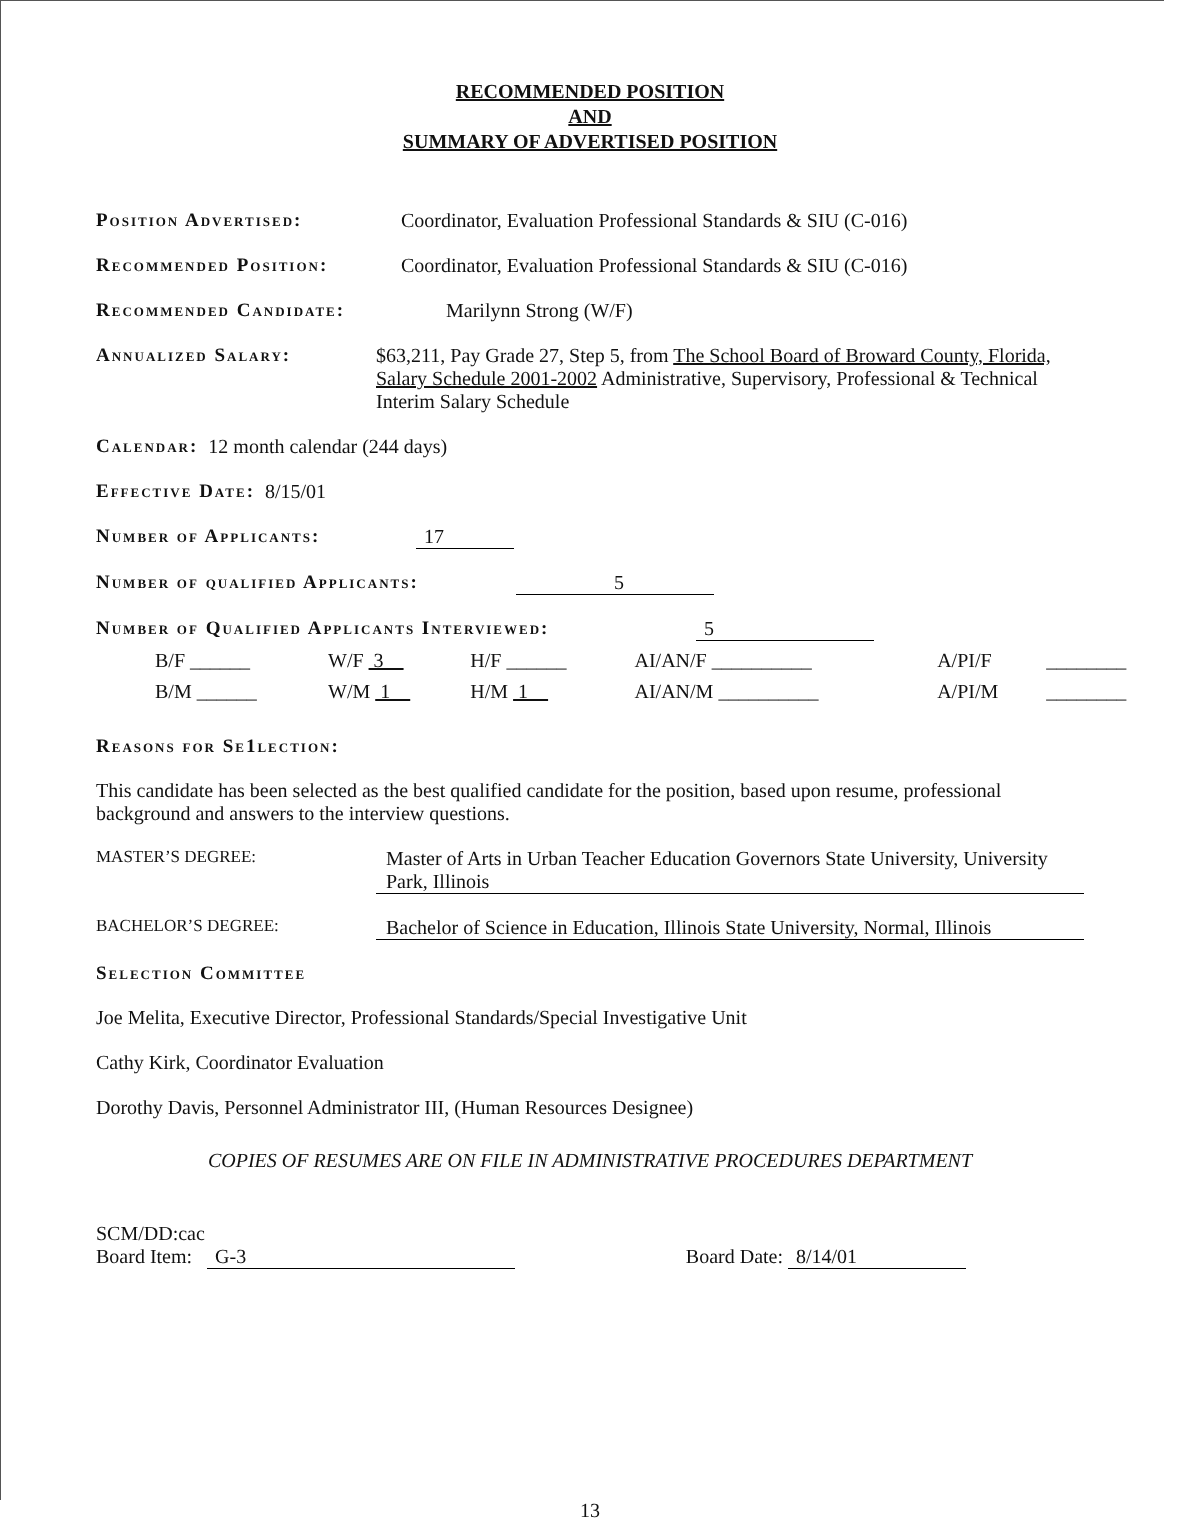RECOMMENDED POSITION
AND
SUMMARY OF ADVERTISED POSITION
Position Advertised: Coordinator, Evaluation Professional Standards & SIU (C-016)
Recommended Position: Coordinator, Evaluation Professional Standards & SIU (C-016)
Recommended Candidate: Marilynn Strong (W/F)
Annualized Salary: $63,211, Pay Grade 27, Step 5, from The School Board of Broward County, Florida, Salary Schedule 2001-2002 Administrative, Supervisory, Professional & Technical Interim Salary Schedule
Calendar: 12 month calendar (244 days)
Effective Date: 8/15/01
Number of Applicants: 17
Number of qualified Applicants: 5
Number of Qualified Applicants Interviewed: 5
| B/F ______ | W/F 3 | H/F ______ | AI/AN/F __________ | A/PI/F | ________ |
| B/M ______ | W/M 1 | H/M 1 | AI/AN/M __________ | A/PI/M | ________ |
Reasons for Se1lection:
This candidate has been selected as the best qualified candidate for the position, based upon resume, professional background and answers to the interview questions.
MASTER’S DEGREE: Master of Arts in Urban Teacher Education Governors State University, University Park, Illinois
BACHELOR’S DEGREE: Bachelor of Science in Education, Illinois State University, Normal, Illinois
Selection Committee
Joe Melita, Executive Director, Professional Standards/Special Investigative Unit
Cathy Kirk, Coordinator Evaluation
Dorothy Davis, Personnel Administrator III, (Human Resources Designee)
COPIES OF RESUMES ARE ON FILE IN ADMINISTRATIVE PROCEDURES DEPARTMENT
SCM/DD:cac
Board Item: G-3 Board Date: 8/14/01
13